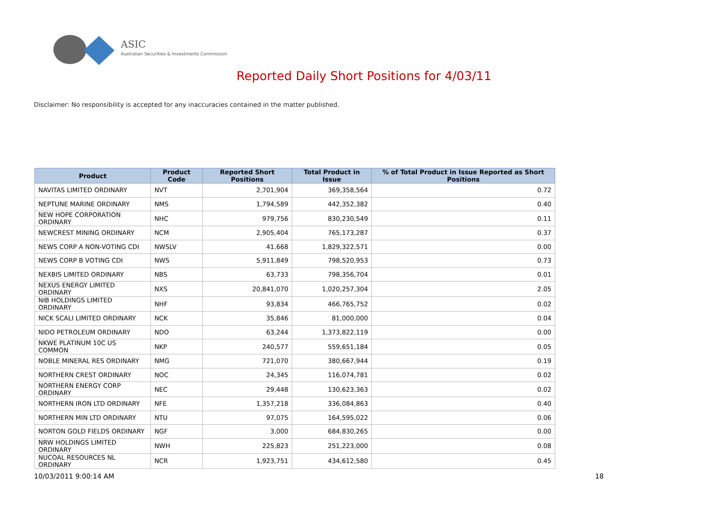ASIC
Australian Securities & Investments Commission
Reported Daily Short Positions for 4/03/11
Disclaimer: No responsibility is accepted for any inaccuracies contained in the matter published.
| Product | Product Code | Reported Short Positions | Total Product in Issue | % of Total Product in Issue Reported as Short Positions |
| --- | --- | --- | --- | --- |
| NAVITAS LIMITED ORDINARY | NVT | 2,701,904 | 369,358,564 | 0.72 |
| NEPTUNE MARINE ORDINARY | NMS | 1,794,589 | 442,352,382 | 0.40 |
| NEW HOPE CORPORATION ORDINARY | NHC | 979,756 | 830,230,549 | 0.11 |
| NEWCREST MINING ORDINARY | NCM | 2,905,404 | 765,173,287 | 0.37 |
| NEWS CORP A NON-VOTING CDI | NWSLV | 41,668 | 1,829,322,571 | 0.00 |
| NEWS CORP B VOTING CDI | NWS | 5,911,849 | 798,520,953 | 0.73 |
| NEXBIS LIMITED ORDINARY | NBS | 63,733 | 798,356,704 | 0.01 |
| NEXUS ENERGY LIMITED ORDINARY | NXS | 20,841,070 | 1,020,257,304 | 2.05 |
| NIB HOLDINGS LIMITED ORDINARY | NHF | 93,834 | 466,765,752 | 0.02 |
| NICK SCALI LIMITED ORDINARY | NCK | 35,846 | 81,000,000 | 0.04 |
| NIDO PETROLEUM ORDINARY | NDO | 63,244 | 1,373,822,119 | 0.00 |
| NKWE PLATINUM 10C US COMMON | NKP | 240,577 | 559,651,184 | 0.05 |
| NOBLE MINERAL RES ORDINARY | NMG | 721,070 | 380,667,944 | 0.19 |
| NORTHERN CREST ORDINARY | NOC | 24,345 | 116,074,781 | 0.02 |
| NORTHERN ENERGY CORP ORDINARY | NEC | 29,448 | 130,623,363 | 0.02 |
| NORTHERN IRON LTD ORDINARY | NFE | 1,357,218 | 336,084,863 | 0.40 |
| NORTHERN MIN LTD ORDINARY | NTU | 97,075 | 164,595,022 | 0.06 |
| NORTON GOLD FIELDS ORDINARY | NGF | 3,000 | 684,830,265 | 0.00 |
| NRW HOLDINGS LIMITED ORDINARY | NWH | 225,823 | 251,223,000 | 0.08 |
| NUCOAL RESOURCES NL ORDINARY | NCR | 1,923,751 | 434,612,580 | 0.45 |
10/03/2011 9:00:14 AM 18